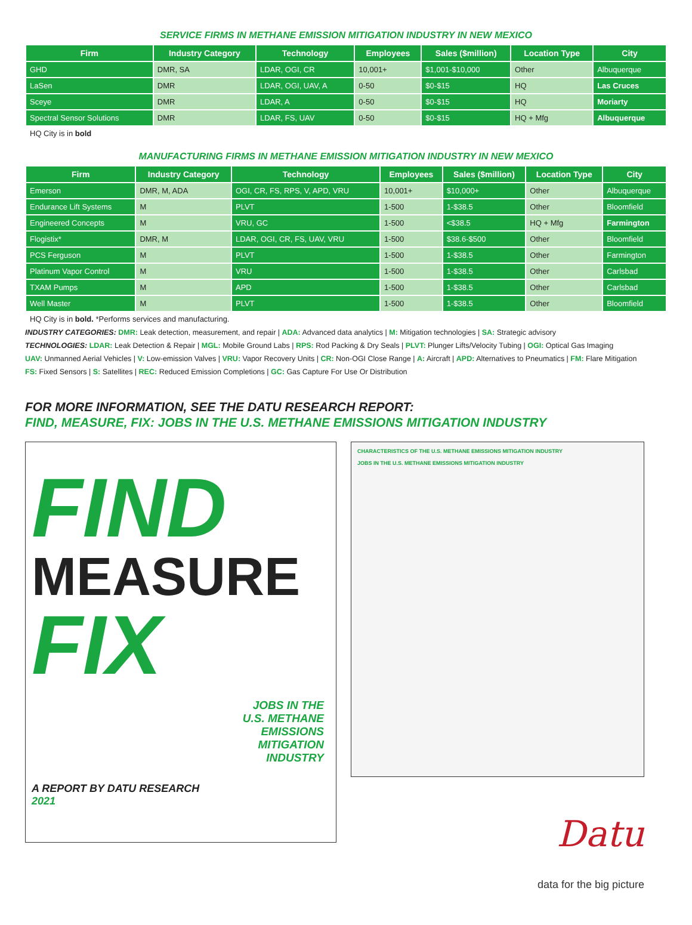SERVICE FIRMS IN METHANE EMISSION MITIGATION INDUSTRY IN NEW MEXICO
| Firm | Industry Category | Technology | Employees | Sales ($million) | Location Type | City |
| --- | --- | --- | --- | --- | --- | --- |
| GHD | DMR, SA | LDAR, OGI, CR | 10,001+ | $1,001-$10,000 | Other | Albuquerque |
| LaSen | DMR | LDAR, OGI, UAV, A | 0-50 | $0-$15 | HQ | Las Cruces |
| Sceye | DMR | LDAR, A | 0-50 | $0-$15 | HQ | Moriarty |
| Spectral Sensor Solutions | DMR | LDAR, FS, UAV | 0-50 | $0-$15 | HQ + Mfg | Albuquerque |
HQ City is in bold
MANUFACTURING FIRMS IN METHANE EMISSION MITIGATION INDUSTRY IN NEW MEXICO
| Firm | Industry Category | Technology | Employees | Sales ($million) | Location Type | City |
| --- | --- | --- | --- | --- | --- | --- |
| Emerson | DMR, M, ADA | OGI, CR, FS, RPS, V, APD, VRU | 10,001+ | $10,000+ | Other | Albuquerque |
| Endurance Lift Systems | M | PLVT | 1-500 | 1-$38.5 | Other | Bloomfield |
| Engineered Concepts | M | VRU, GC | 1-500 | <$38.5 | HQ + Mfg | Farmington |
| Flogistix* | DMR, M | LDAR, OGI, CR, FS, UAV, VRU | 1-500 | $38.6-$500 | Other | Bloomfield |
| PCS Ferguson | M | PLVT | 1-500 | 1-$38.5 | Other | Farmington |
| Platinum Vapor Control | M | VRU | 1-500 | 1-$38.5 | Other | Carlsbad |
| TXAM Pumps | M | APD | 1-500 | 1-$38.5 | Other | Carlsbad |
| Well Master | M | PLVT | 1-500 | 1-$38.5 | Other | Bloomfield |
HQ City is in bold. *Performs services and manufacturing.
INDUSTRY CATEGORIES: DMR: Leak detection, measurement, and repair | ADA: Advanced data analytics | M: Mitigation technologies | SA: Strategic advisory
TECHNOLOGIES: LDAR: Leak Detection & Repair | MGL: Mobile Ground Labs | RPS: Rod Packing & Dry Seals | PLVT: Plunger Lifts/Velocity Tubing | OGI: Optical Gas Imaging
UAV: Unmanned Aerial Vehicles | V: Low-emission Valves | VRU: Vapor Recovery Units | CR: Non-OGI Close Range | A: Aircraft | APD: Alternatives to Pneumatics | FM: Flare Mitigation
FS: Fixed Sensors | S: Satellites | REC: Reduced Emission Completions | GC: Gas Capture For Use Or Distribution
FOR MORE INFORMATION, SEE THE DATU RESEARCH REPORT:
FIND, MEASURE, FIX: JOBS IN THE U.S. METHANE EMISSIONS MITIGATION INDUSTRY
FIND
MEASURE
FIX
JOBS IN THE
U.S. METHANE
EMISSIONS
MITIGATION
INDUSTRY
A REPORT BY DATU RESEARCH
2021
CHARACTERISTICS OF THE U.S. METHANE EMISSIONS MITIGATION INDUSTRY
JOBS IN THE U.S. METHANE EMISSIONS MITIGATION INDUSTRY
Datu
data for the big picture